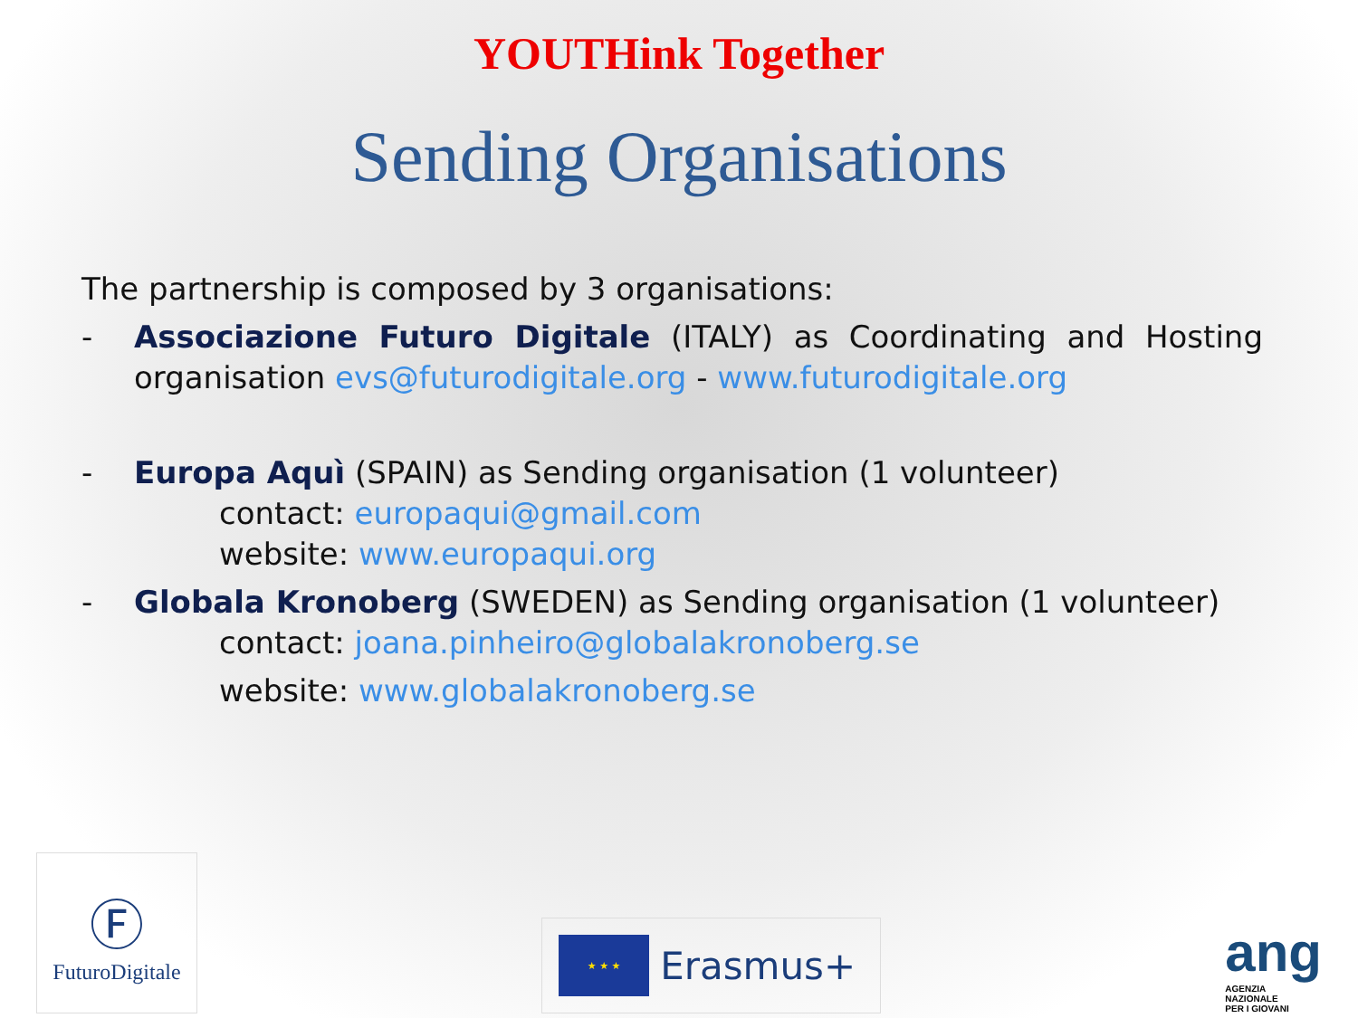YOUTHink Together
Sending Organisations
The partnership is composed by 3 organisations:
- Associazione Futuro Digitale (ITALY) as Coordinating and Hosting organisation evs@futurodigitale.org - www.futurodigitale.org
- Europa Aquì (SPAIN) as Sending organisation (1 volunteer)
contact: europaqui@gmail.com
website: www.europaqui.org
- Globala Kronoberg (SWEDEN) as Sending organisation (1 volunteer)
contact: joana.pinheiro@globalakronoberg.se
website: www.globalakronoberg.se
Ⓕ
FuturoDigitale
★ ★ ★
Erasmus+
ang
AGENZIA
NAZIONALE
PER I GIOVANI